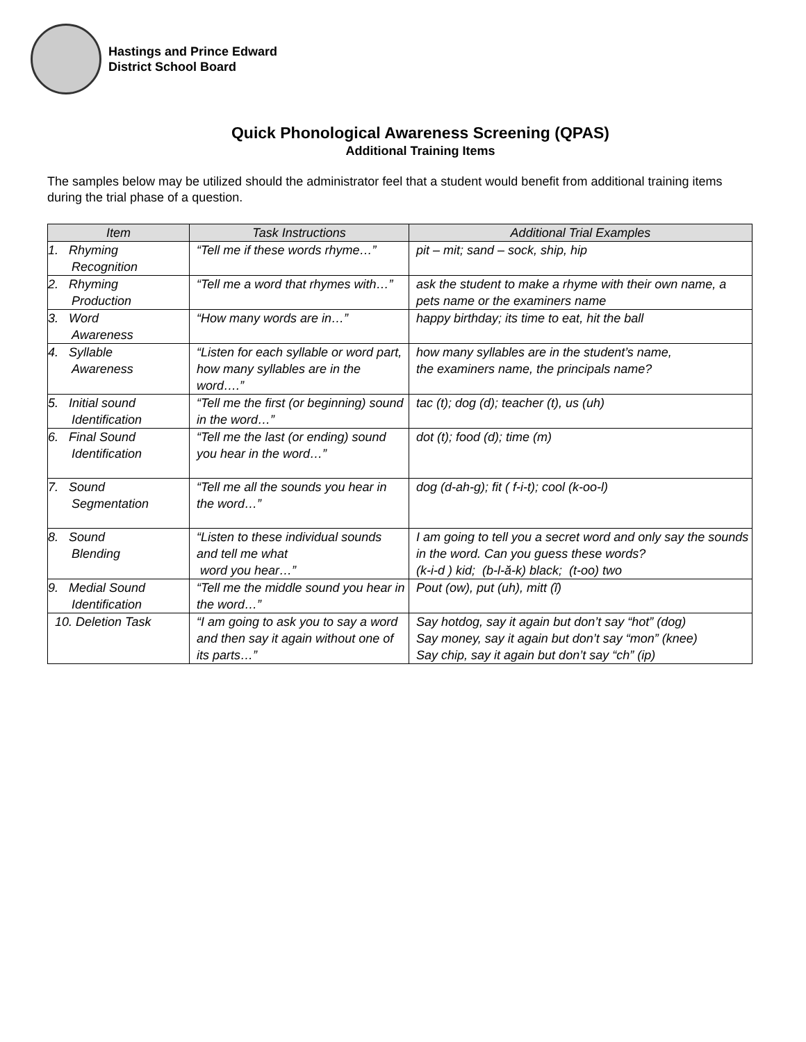Hastings and Prince Edward
District School Board
Quick Phonological Awareness Screening (QPAS)
Additional Training Items
The samples below may be utilized should the administrator feel that a student would benefit from additional training items during the trial phase of a question.
| Item | Task Instructions | Additional Trial Examples |
| --- | --- | --- |
| 1. Rhyming Recognition | “Tell me if these words rhyme…” | pit – mit; sand – sock, ship, hip |
| 2. Rhyming Production | “Tell me a word that rhymes with…” | ask the student to make a rhyme with their own name, a pets name or the examiners name |
| 3. Word Awareness | “How many words are in…” | happy birthday; its time to eat, hit the ball |
| 4. Syllable Awareness | “Listen for each syllable or word part, how many syllables are in the word….” | how many syllables are in the student’s name, the examiners name, the principals name? |
| 5. Initial sound Identification | “Tell me the first (or beginning) sound in the word…” | tac (t); dog (d); teacher (t), us (uh) |
| 6. Final Sound Identification | “Tell me the last (or ending) sound you hear in the word…” | dot (t); food (d); time (m) |
| 7. Sound Segmentation | “Tell me all the sounds you hear in the word…” | dog (d-ah-g); fit ( f-i-t); cool (k-oo-l) |
| 8. Sound Blending | “Listen to these individual sounds and tell me what word you hear…” | I am going to tell you a secret word and only say the sounds in the word. Can you guess these words? (k-i-d ) kid; (b-l-ă-k) black; (t-oo) two |
| 9. Medial Sound Identification | “Tell me the middle sound you hear in the word…” | Pout (ow), put (uh), mitt (ĭ) |
| 10. Deletion Task | “I am going to ask you to say a word and then say it again without one of its parts…” | Say hotdog, say it again but don’t say “hot” (dog) Say money, say it again but don’t say “mon” (knee) Say chip, say it again but don’t say “ch” (ip) |